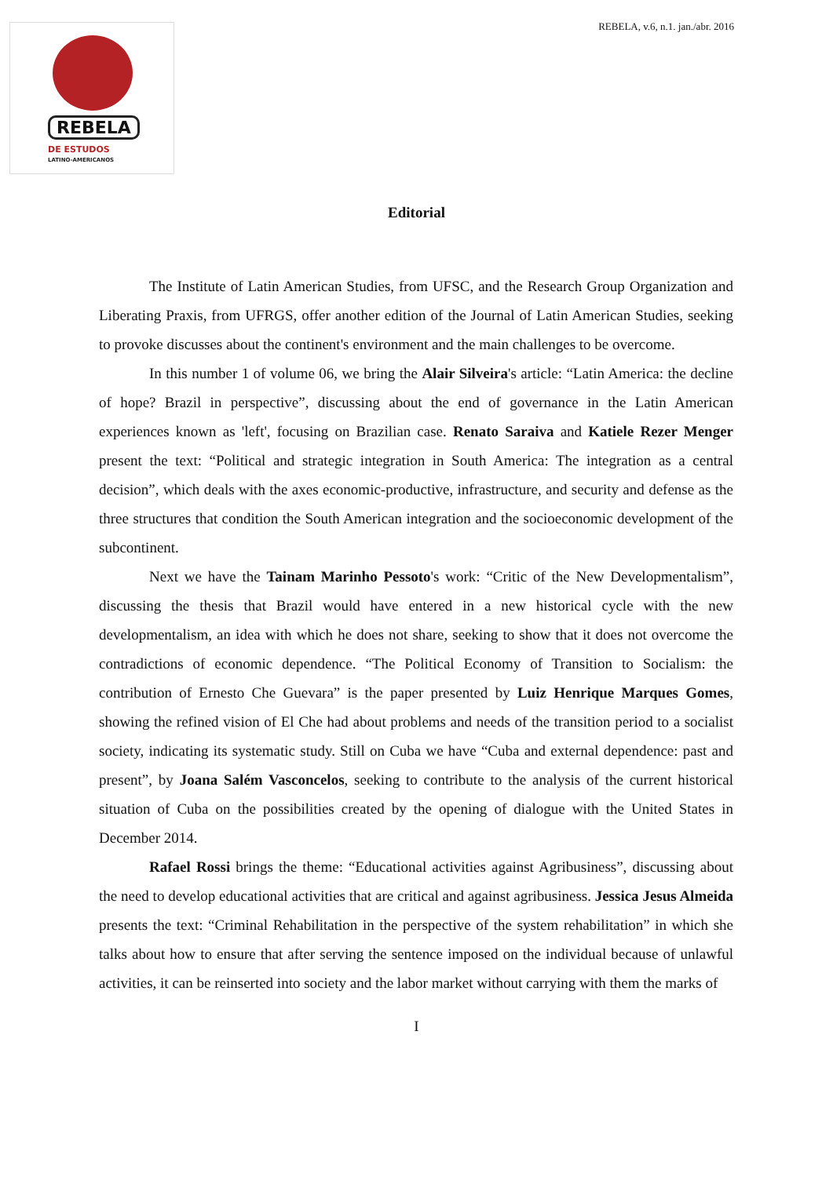REBELA
DE ESTUDOS
LATINO-AMERICANOS
REBELA, v.6, n.1. jan./abr. 2016
Editorial
The Institute of Latin American Studies, from UFSC, and the Research Group Organization and Liberating Praxis, from UFRGS, offer another edition of the Journal of Latin American Studies, seeking to provoke discusses about the continent's environment and the main challenges to be overcome.
In this number 1 of volume 06, we bring the Alair Silveira's article: “Latin America: the decline of hope? Brazil in perspective”, discussing about the end of governance in the Latin American experiences known as 'left', focusing on Brazilian case. Renato Saraiva and Katiele Rezer Menger present the text: “Political and strategic integration in South America: The integration as a central decision”, which deals with the axes economic-productive, infrastructure, and security and defense as the three structures that condition the South American integration and the socioeconomic development of the subcontinent.
Next we have the Tainam Marinho Pessoto's work: “Critic of the New Developmentalism”, discussing the thesis that Brazil would have entered in a new historical cycle with the new developmentalism, an idea with which he does not share, seeking to show that it does not overcome the contradictions of economic dependence. “The Political Economy of Transition to Socialism: the contribution of Ernesto Che Guevara” is the paper presented by Luiz Henrique Marques Gomes, showing the refined vision of El Che had about problems and needs of the transition period to a socialist society, indicating its systematic study. Still on Cuba we have “Cuba and external dependence: past and present”, by Joana Salém Vasconcelos, seeking to contribute to the analysis of the current historical situation of Cuba on the possibilities created by the opening of dialogue with the United States in December 2014.
Rafael Rossi brings the theme: “Educational activities against Agribusiness”, discussing about the need to develop educational activities that are critical and against agribusiness. Jessica Jesus Almeida presents the text: “Criminal Rehabilitation in the perspective of the system rehabilitation” in which she talks about how to ensure that after serving the sentence imposed on the individual because of unlawful activities, it can be reinserted into society and the labor market without carrying with them the marks of
I